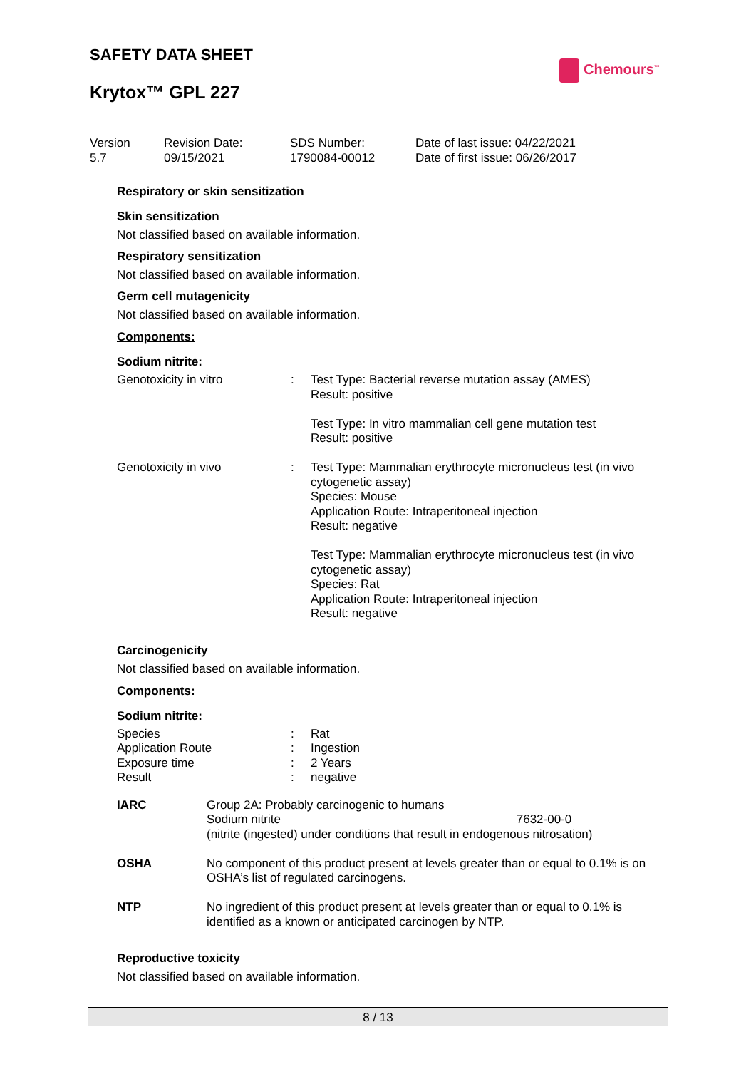SAFETY DATA SHEET
Chemours<sup>™</sup>
Krytox™ GPL 227
Version
5.7
Revision Date:
09/15/2021
SDS Number:
1790084-00012
Date of last issue: 04/22/2021
Date of first issue: 06/26/2017
Respiratory or skin sensitization
Skin sensitization
Not classified based on available information.
Respiratory sensitization
Not classified based on available information.
Germ cell mutagenicity
Not classified based on available information.
Components:
Sodium nitrite:
| Genotoxicity in vitro | : | Test Type: Bacterial reverse mutation assay (AMES) Result: positive Test Type: In vitro mammalian cell gene mutation test Result: positive |
| Genotoxicity in vivo | : | Test Type: Mammalian erythrocyte micronucleus test (in vivo cytogenetic assay) Species: Mouse Application Route: Intraperitoneal injection Result: negative Test Type: Mammalian erythrocyte micronucleus test (in vivo cytogenetic assay) Species: Rat Application Route: Intraperitoneal injection Result: negative |
Carcinogenicity
Not classified based on available information.
Components:
Sodium nitrite:
| Species | : | Rat |
| Application Route | : | Ingestion |
| Exposure time | : | 2 Years |
| Result | : | negative |
| IARC | Group 2A: Probably carcinogenic to humans Sodium nitrite 7632-00-0 (nitrite (ingested) under conditions that result in endogenous nitrosation) |
| OSHA | No component of this product present at levels greater than or equal to 0.1% is on OSHA’s list of regulated carcinogens. |
| NTP | No ingredient of this product present at levels greater than or equal to 0.1% is identified as a known or anticipated carcinogen by NTP. |
Reproductive toxicity
Not classified based on available information.
8 / 13